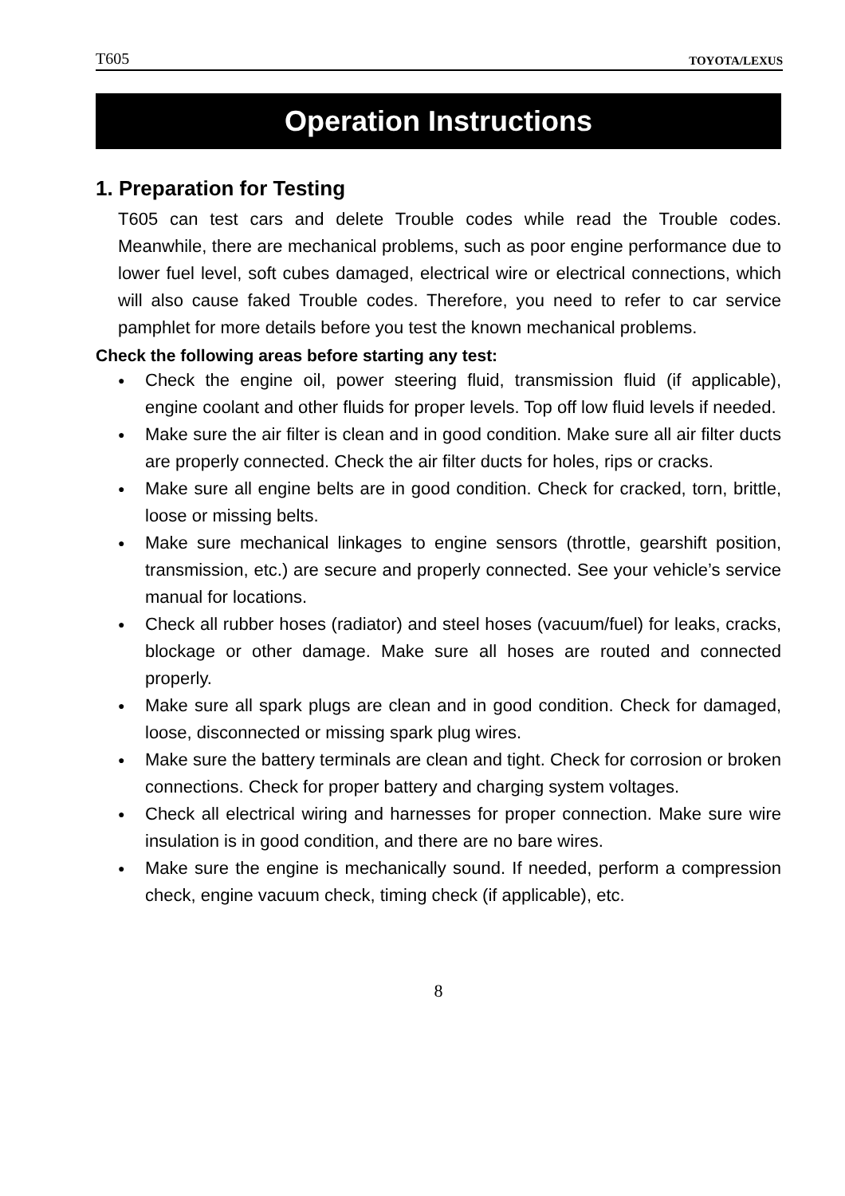T605 TOYOTA/LEXUS
Operation Instructions
1. Preparation for Testing
T605 can test cars and delete Trouble codes while read the Trouble codes. Meanwhile, there are mechanical problems, such as poor engine performance due to lower fuel level, soft cubes damaged, electrical wire or electrical connections, which will also cause faked Trouble codes. Therefore, you need to refer to car service pamphlet for more details before you test the known mechanical problems.
Check the following areas before starting any test:
● Check the engine oil, power steering fluid, transmission fluid (if applicable), engine coolant and other fluids for proper levels. Top off low fluid levels if needed.
● Make sure the air filter is clean and in good condition. Make sure all air filter ducts are properly connected. Check the air filter ducts for holes, rips or cracks.
● Make sure all engine belts are in good condition. Check for cracked, torn, brittle, loose or missing belts.
● Make sure mechanical linkages to engine sensors (throttle, gearshift position, transmission, etc.) are secure and properly connected. See your vehicle’s service manual for locations.
● Check all rubber hoses (radiator) and steel hoses (vacuum/fuel) for leaks, cracks, blockage or other damage. Make sure all hoses are routed and connected properly.
● Make sure all spark plugs are clean and in good condition. Check for damaged, loose, disconnected or missing spark plug wires.
● Make sure the battery terminals are clean and tight. Check for corrosion or broken connections. Check for proper battery and charging system voltages.
● Check all electrical wiring and harnesses for proper connection. Make sure wire insulation is in good condition, and there are no bare wires.
● Make sure the engine is mechanically sound. If needed, perform a compression check, engine vacuum check, timing check (if applicable), etc.
8